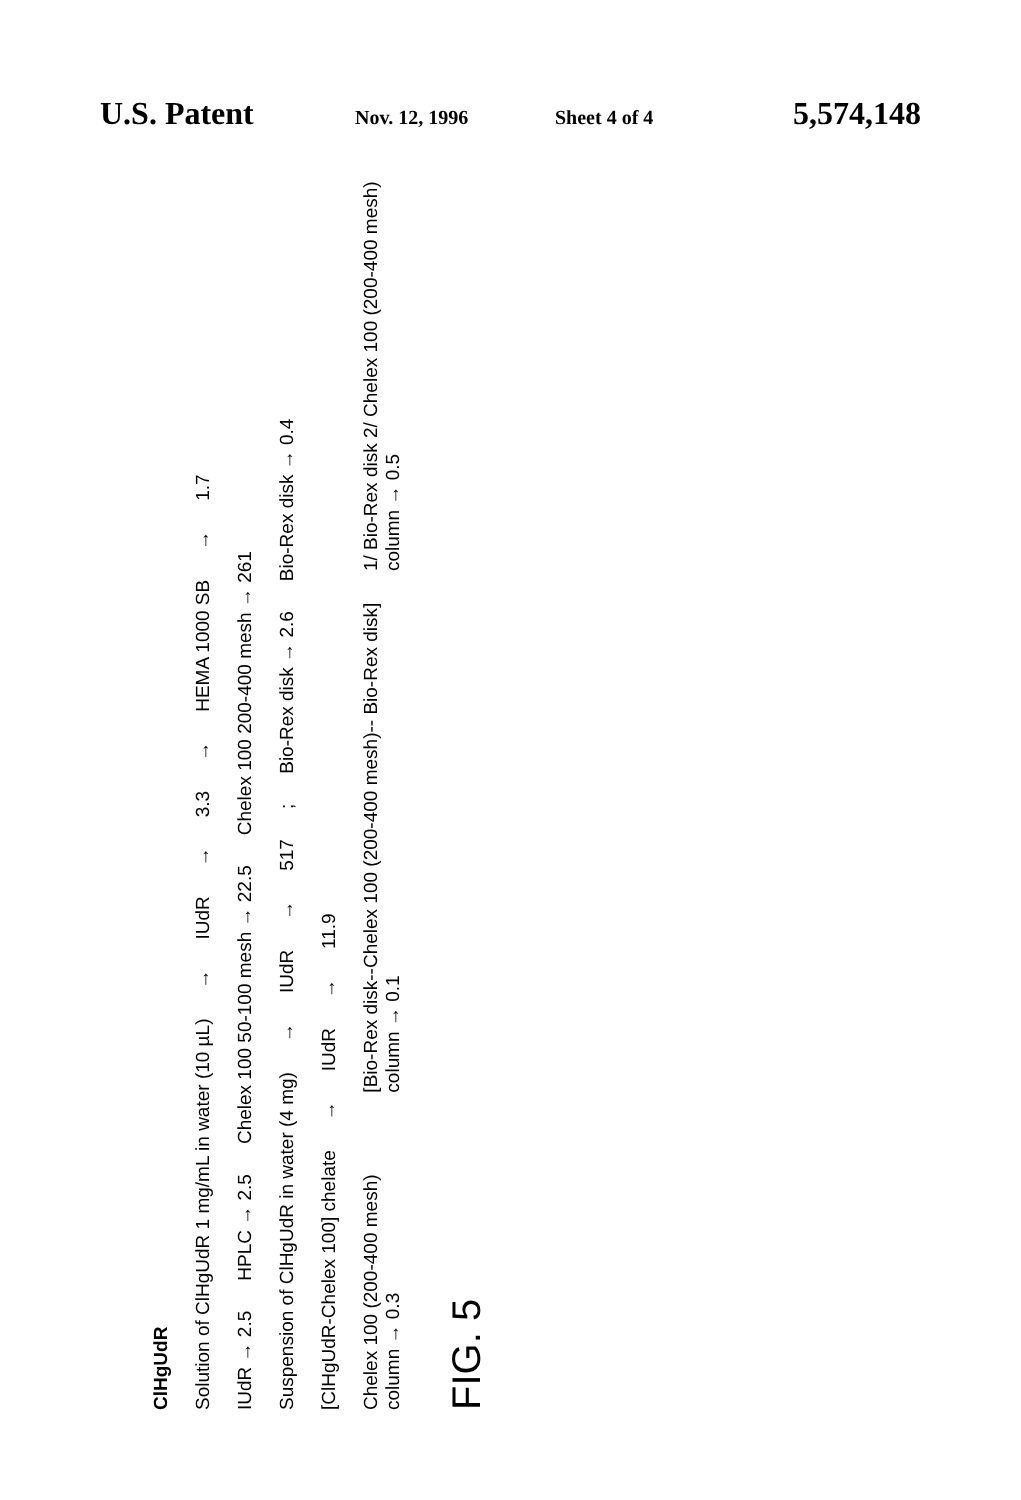U.S. Patent Nov. 12, 1996 Sheet 4 of 4 5,574,148
ClHgUdR
Solution of ClHgUdR 1 mg/mL in water (10 µL) → IUdR → 3.3 → HEMA 1000 SB → 1.7
IUdR → 2.5 HPLC → 2.5 Chelex 100 50-100 mesh → 22.5 Chelex 100 200-400 mesh → 261
Suspension of ClHgUdR in water (4 mg) → IUdR → 517; Bio-Rex disk → 2.6 Bio-Rex disk → 0.4
[ClHgUdR-Chelex 100] chelate → IUdR → 11.9
Chelex 100 (200-400 mesh) column → 0.3 [Bio-Rex disk--Chelex 100 (200-400 mesh)-- Bio-Rex disk] column → 0.1 1/ Bio-Rex disk 2/ Chelex 100 (200-400 mesh) column → 0.5
FIG. 5